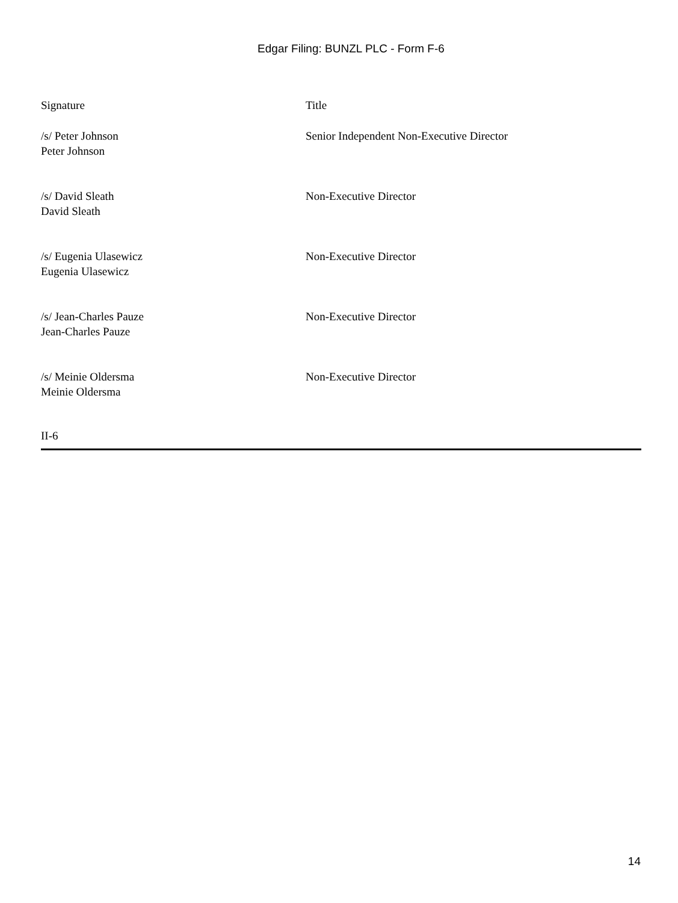Edgar Filing: BUNZL PLC - Form F-6
| Signature | Title |
| --- | --- |
| /s/ Peter Johnson Peter Johnson | Senior Independent Non-Executive Director |
| /s/ David Sleath David Sleath | Non-Executive Director |
| /s/ Eugenia Ulasewicz Eugenia Ulasewicz | Non-Executive Director |
| /s/ Jean-Charles Pauze Jean-Charles Pauze | Non-Executive Director |
| /s/ Meinie Oldersma Meinie Oldersma | Non-Executive Director |
II-6
14